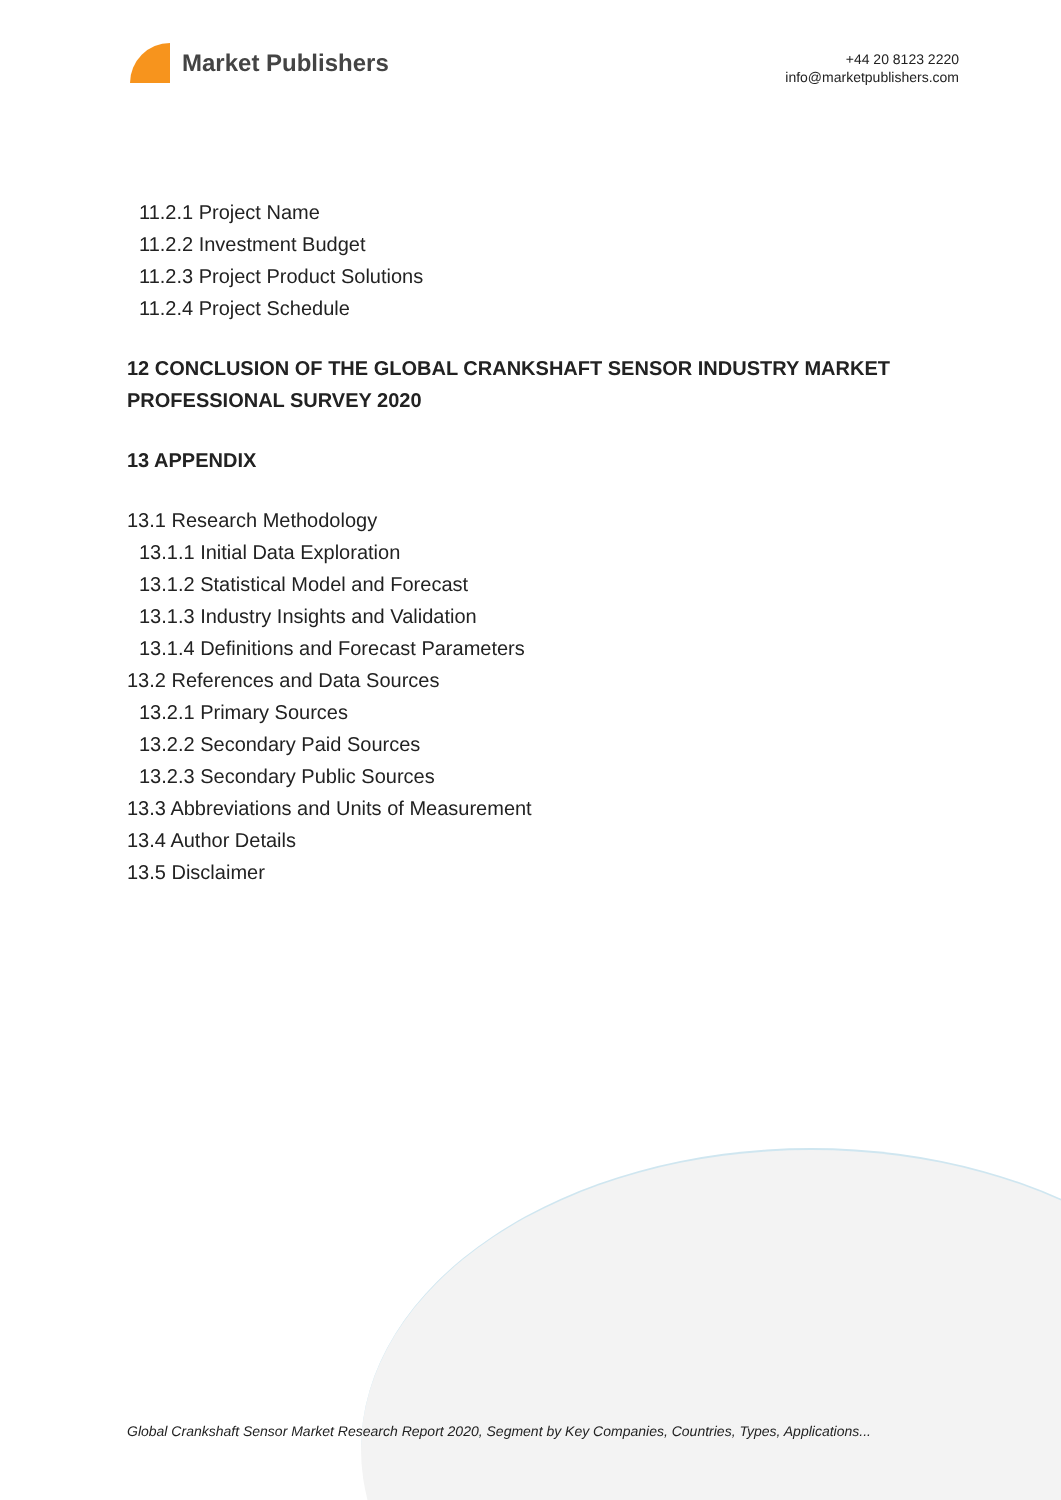Market Publishers
+44 20 8123 2220
info@marketpublishers.com
11.2.1 Project Name
11.2.2 Investment Budget
11.2.3 Project Product Solutions
11.2.4 Project Schedule
12 CONCLUSION OF THE GLOBAL CRANKSHAFT SENSOR INDUSTRY MARKET PROFESSIONAL SURVEY 2020
13 APPENDIX
13.1 Research Methodology
13.1.1 Initial Data Exploration
13.1.2 Statistical Model and Forecast
13.1.3 Industry Insights and Validation
13.1.4 Definitions and Forecast Parameters
13.2 References and Data Sources
13.2.1 Primary Sources
13.2.2 Secondary Paid Sources
13.2.3 Secondary Public Sources
13.3 Abbreviations and Units of Measurement
13.4 Author Details
13.5 Disclaimer
Global Crankshaft Sensor Market Research Report 2020, Segment by Key Companies, Countries, Types, Applications...